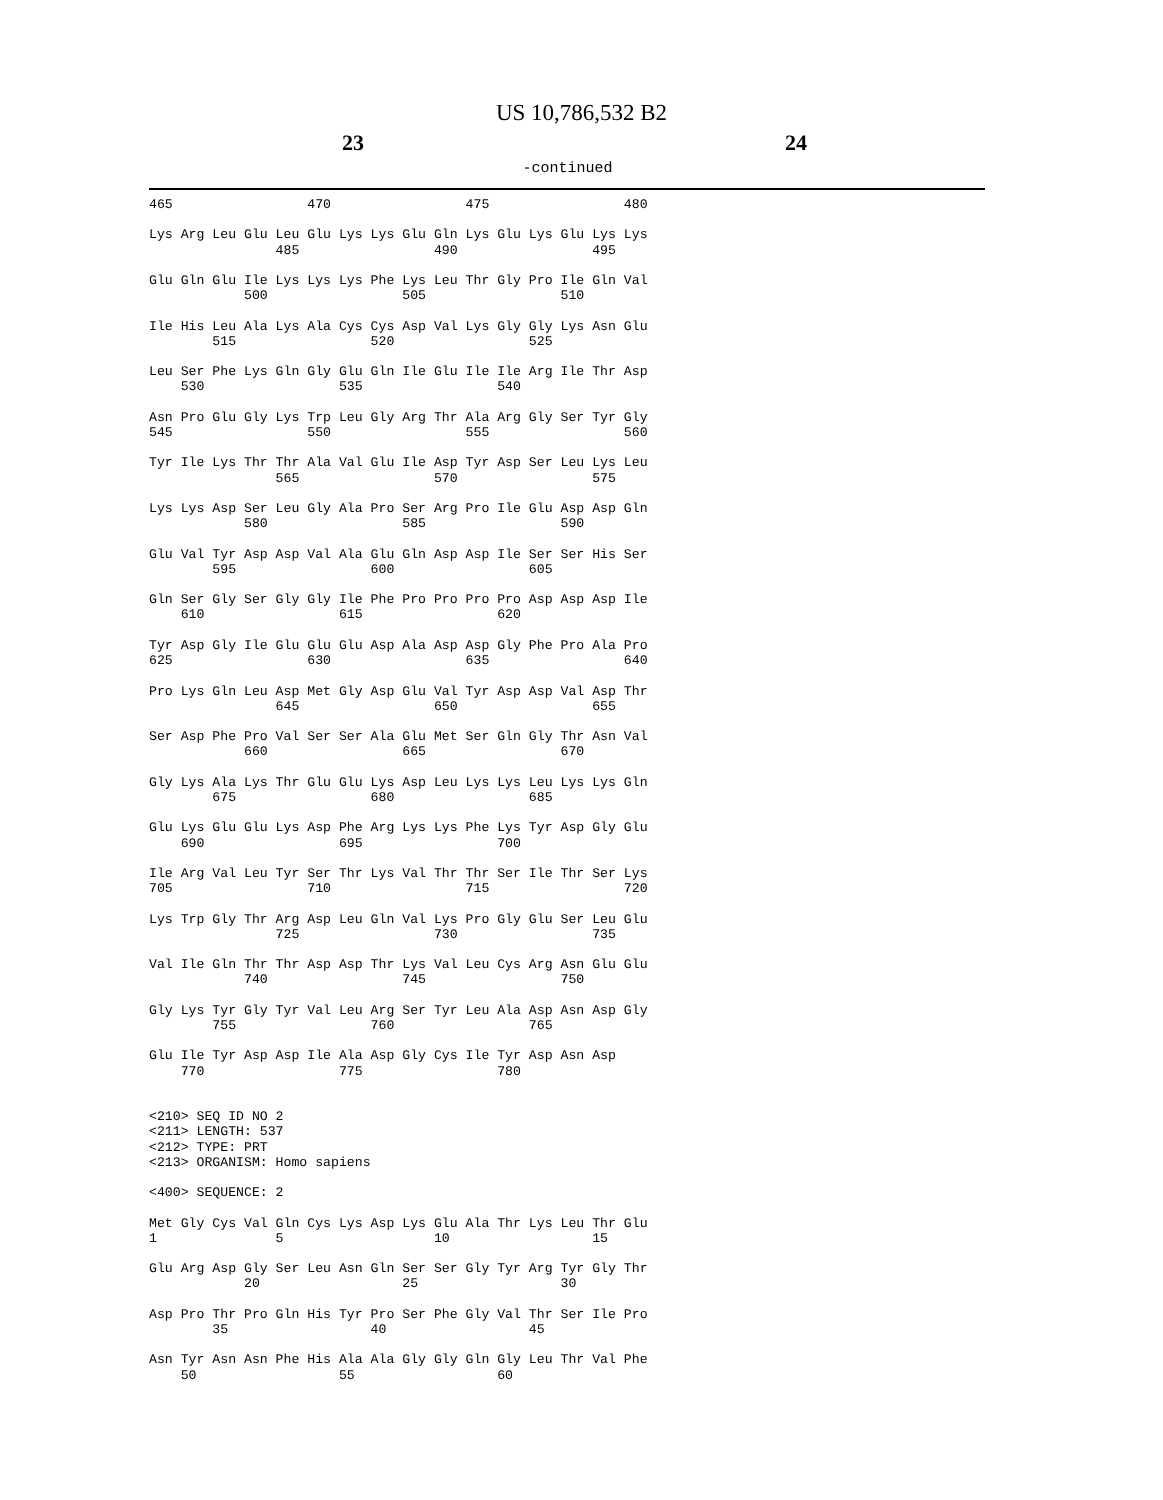US 10,786,532 B2
23 24
-continued
465                 470                 475                 480

Lys Arg Leu Glu Leu Glu Lys Lys Glu Gln Lys Glu Lys Glu Lys Lys
                485                 490                 495

Glu Gln Glu Ile Lys Lys Lys Phe Lys Leu Thr Gly Pro Ile Gln Val
            500                 505                 510

Ile His Leu Ala Lys Ala Cys Cys Asp Val Lys Gly Gly Lys Asn Glu
        515                 520                 525

Leu Ser Phe Lys Gln Gly Glu Gln Ile Glu Ile Ile Arg Ile Thr Asp
    530                 535                 540

Asn Pro Glu Gly Lys Trp Leu Gly Arg Thr Ala Arg Gly Ser Tyr Gly
545                 550                 555                 560

Tyr Ile Lys Thr Thr Ala Val Glu Ile Asp Tyr Asp Ser Leu Lys Leu
                565                 570                 575

Lys Lys Asp Ser Leu Gly Ala Pro Ser Arg Pro Ile Glu Asp Asp Gln
            580                 585                 590

Glu Val Tyr Asp Asp Val Ala Glu Gln Asp Asp Ile Ser Ser His Ser
        595                 600                 605

Gln Ser Gly Ser Gly Gly Ile Phe Pro Pro Pro Pro Asp Asp Asp Ile
    610                 615                 620

Tyr Asp Gly Ile Glu Glu Glu Asp Ala Asp Asp Gly Phe Pro Ala Pro
625                 630                 635                 640

Pro Lys Gln Leu Asp Met Gly Asp Glu Val Tyr Asp Asp Val Asp Thr
                645                 650                 655

Ser Asp Phe Pro Val Ser Ser Ala Glu Met Ser Gln Gly Thr Asn Val
            660                 665                 670

Gly Lys Ala Lys Thr Glu Glu Lys Asp Leu Lys Lys Leu Lys Lys Gln
        675                 680                 685

Glu Lys Glu Glu Lys Asp Phe Arg Lys Lys Phe Lys Tyr Asp Gly Glu
    690                 695                 700

Ile Arg Val Leu Tyr Ser Thr Lys Val Thr Thr Ser Ile Thr Ser Lys
705                 710                 715                 720

Lys Trp Gly Thr Arg Asp Leu Gln Val Lys Pro Gly Glu Ser Leu Glu
                725                 730                 735

Val Ile Gln Thr Thr Asp Asp Thr Lys Val Leu Cys Arg Asn Glu Glu
            740                 745                 750

Gly Lys Tyr Gly Tyr Val Leu Arg Ser Tyr Leu Ala Asp Asn Asp Gly
        755                 760                 765

Glu Ile Tyr Asp Asp Ile Ala Asp Gly Cys Ile Tyr Asp Asn Asp
    770                 775                 780


<210> SEQ ID NO 2
<211> LENGTH: 537
<212> TYPE: PRT
<213> ORGANISM: Homo sapiens

<400> SEQUENCE: 2

Met Gly Cys Val Gln Cys Lys Asp Lys Glu Ala Thr Lys Leu Thr Glu
1               5                   10                  15

Glu Arg Asp Gly Ser Leu Asn Gln Ser Ser Gly Tyr Arg Tyr Gly Thr
            20                  25                  30

Asp Pro Thr Pro Gln His Tyr Pro Ser Phe Gly Val Thr Ser Ile Pro
        35                  40                  45

Asn Tyr Asn Asn Phe His Ala Ala Gly Gly Gln Gly Leu Thr Val Phe
    50                  55                  60